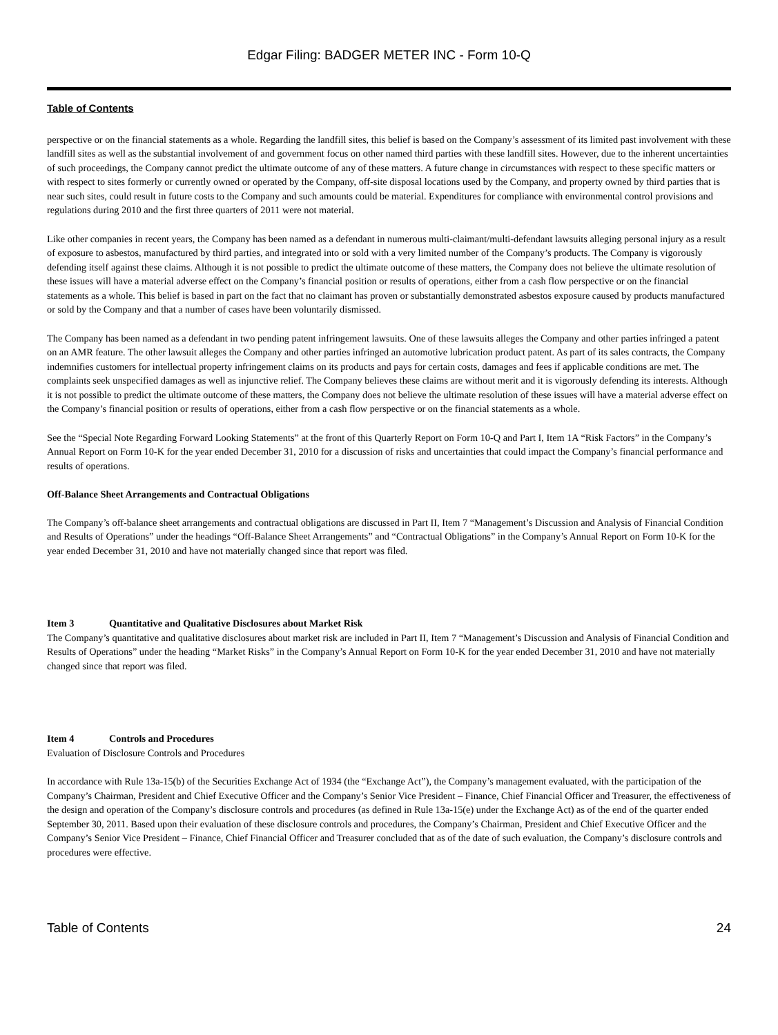Edgar Filing: BADGER METER INC - Form 10-Q
Table of Contents
perspective or on the financial statements as a whole. Regarding the landfill sites, this belief is based on the Company’s assessment of its limited past involvement with these landfill sites as well as the substantial involvement of and government focus on other named third parties with these landfill sites. However, due to the inherent uncertainties of such proceedings, the Company cannot predict the ultimate outcome of any of these matters. A future change in circumstances with respect to these specific matters or with respect to sites formerly or currently owned or operated by the Company, off-site disposal locations used by the Company, and property owned by third parties that is near such sites, could result in future costs to the Company and such amounts could be material. Expenditures for compliance with environmental control provisions and regulations during 2010 and the first three quarters of 2011 were not material.
Like other companies in recent years, the Company has been named as a defendant in numerous multi-claimant/multi-defendant lawsuits alleging personal injury as a result of exposure to asbestos, manufactured by third parties, and integrated into or sold with a very limited number of the Company’s products. The Company is vigorously defending itself against these claims. Although it is not possible to predict the ultimate outcome of these matters, the Company does not believe the ultimate resolution of these issues will have a material adverse effect on the Company’s financial position or results of operations, either from a cash flow perspective or on the financial statements as a whole. This belief is based in part on the fact that no claimant has proven or substantially demonstrated asbestos exposure caused by products manufactured or sold by the Company and that a number of cases have been voluntarily dismissed.
The Company has been named as a defendant in two pending patent infringement lawsuits. One of these lawsuits alleges the Company and other parties infringed a patent on an AMR feature. The other lawsuit alleges the Company and other parties infringed an automotive lubrication product patent. As part of its sales contracts, the Company indemnifies customers for intellectual property infringement claims on its products and pays for certain costs, damages and fees if applicable conditions are met. The complaints seek unspecified damages as well as injunctive relief. The Company believes these claims are without merit and it is vigorously defending its interests. Although it is not possible to predict the ultimate outcome of these matters, the Company does not believe the ultimate resolution of these issues will have a material adverse effect on the Company’s financial position or results of operations, either from a cash flow perspective or on the financial statements as a whole.
See the “Special Note Regarding Forward Looking Statements” at the front of this Quarterly Report on Form 10-Q and Part I, Item 1A “Risk Factors” in the Company’s Annual Report on Form 10-K for the year ended December 31, 2010 for a discussion of risks and uncertainties that could impact the Company’s financial performance and results of operations.
Off-Balance Sheet Arrangements and Contractual Obligations
The Company’s off-balance sheet arrangements and contractual obligations are discussed in Part II, Item 7 “Management’s Discussion and Analysis of Financial Condition and Results of Operations” under the headings “Off-Balance Sheet Arrangements” and “Contractual Obligations” in the Company’s Annual Report on Form 10-K for the year ended December 31, 2010 and have not materially changed since that report was filed.
Item 3 Quantitative and Qualitative Disclosures about Market Risk
The Company’s quantitative and qualitative disclosures about market risk are included in Part II, Item 7 “Management’s Discussion and Analysis of Financial Condition and Results of Operations” under the heading “Market Risks” in the Company’s Annual Report on Form 10-K for the year ended December 31, 2010 and have not materially changed since that report was filed.
Item 4 Controls and Procedures
Evaluation of Disclosure Controls and Procedures
In accordance with Rule 13a-15(b) of the Securities Exchange Act of 1934 (the “Exchange Act”), the Company’s management evaluated, with the participation of the Company’s Chairman, President and Chief Executive Officer and the Company’s Senior Vice President – Finance, Chief Financial Officer and Treasurer, the effectiveness of the design and operation of the Company’s disclosure controls and procedures (as defined in Rule 13a-15(e) under the Exchange Act) as of the end of the quarter ended September 30, 2011. Based upon their evaluation of these disclosure controls and procedures, the Company’s Chairman, President and Chief Executive Officer and the Company’s Senior Vice President – Finance, Chief Financial Officer and Treasurer concluded that as of the date of such evaluation, the Company’s disclosure controls and procedures were effective.
Table of Contents 24